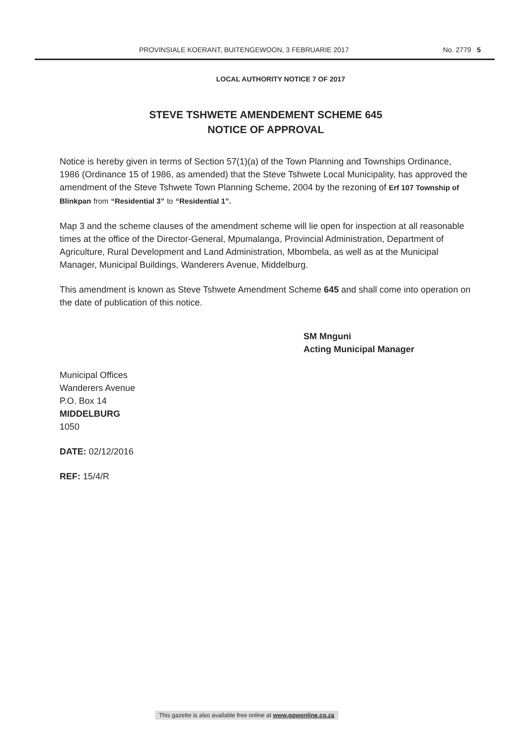PROVINSIALE KOERANT, BUITENGEWOON, 3 FEBRUARIE 2017 No. 2779 5
LOCAL AUTHORITY NOTICE 7 OF 2017
STEVE TSHWETE AMENDEMENT SCHEME 645
NOTICE OF APPROVAL
Notice is hereby given in terms of Section 57(1)(a) of the Town Planning and Townships Ordinance, 1986 (Ordinance 15 of 1986, as amended) that the Steve Tshwete Local Municipality, has approved the amendment of the Steve Tshwete Town Planning Scheme, 2004 by the rezoning of Erf 107 Township of Blinkpan from “Residential 3” to “Residential 1”.
Map 3 and the scheme clauses of the amendment scheme will lie open for inspection at all reasonable times at the office of the Director-General, Mpumalanga, Provincial Administration, Department of Agriculture, Rural Development and Land Administration, Mbombela, as well as at the Municipal Manager, Municipal Buildings, Wanderers Avenue, Middelburg.
This amendment is known as Steve Tshwete Amendment Scheme 645 and shall come into operation on the date of publication of this notice.
SM Mnguni
Acting Municipal Manager
Municipal Offices
Wanderers Avenue
P.O. Box 14
MIDDELBURG
1050
DATE: 02/12/2016
REF: 15/4/R
This gazette is also available free online at www.gpwonline.co.za